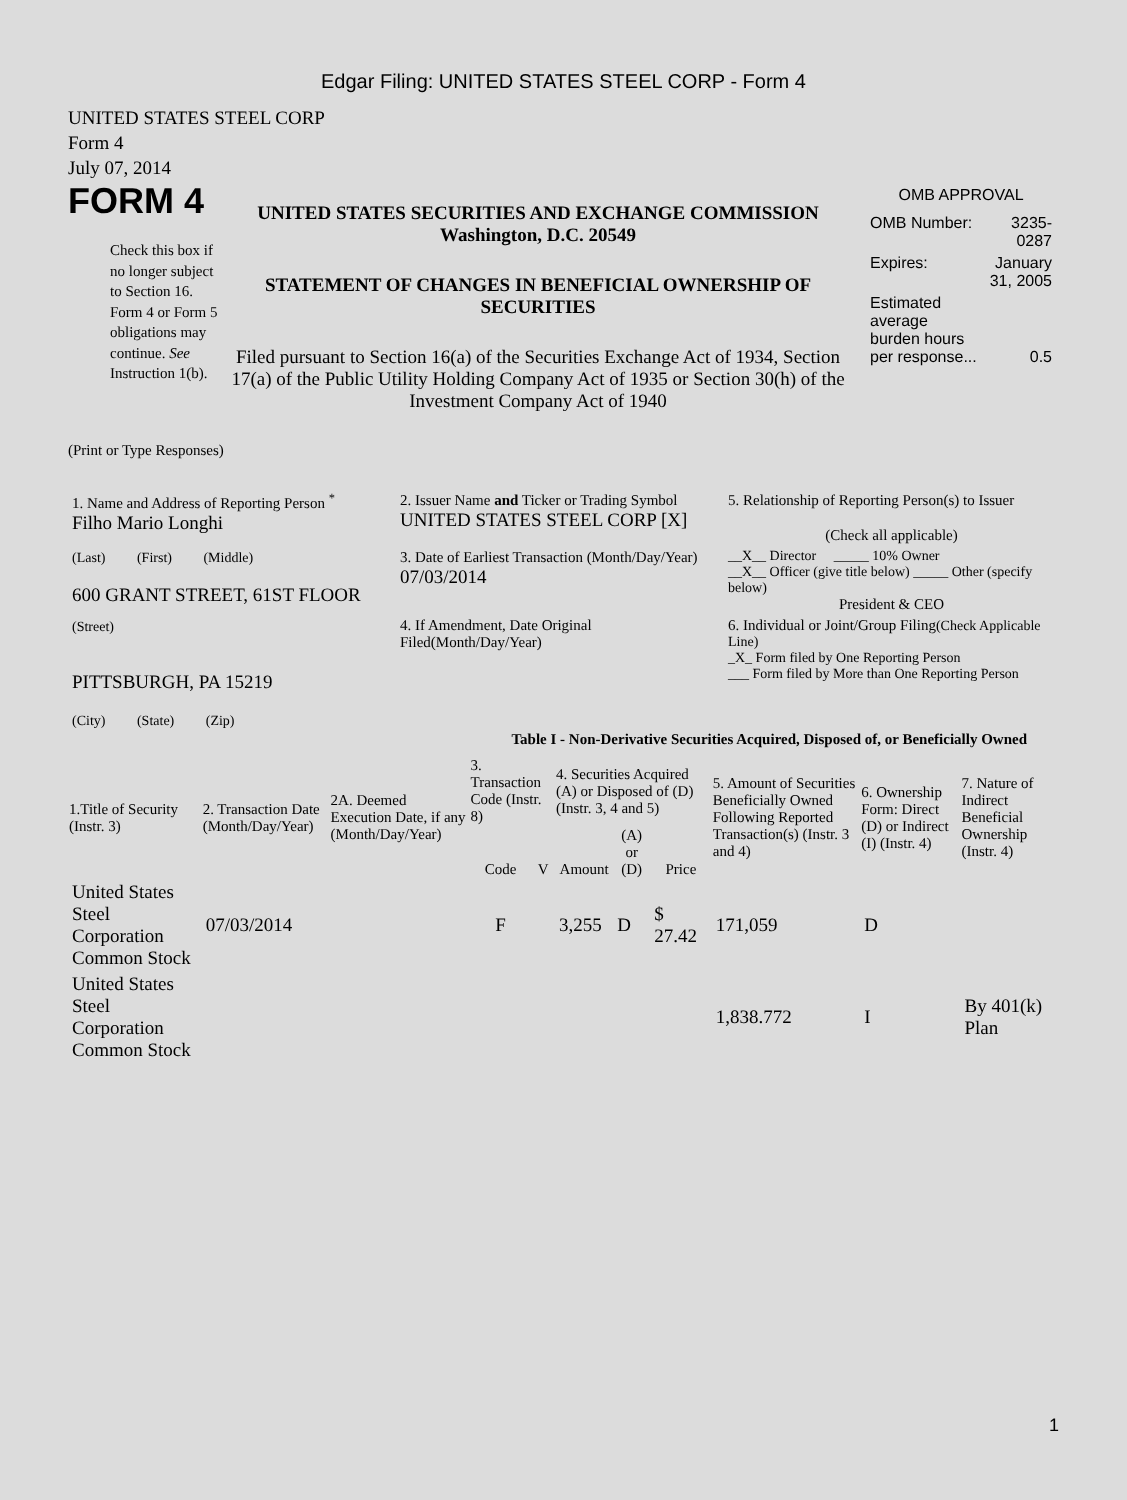Edgar Filing: UNITED STATES STEEL CORP - Form 4
UNITED STATES STEEL CORP
Form 4
July 07, 2014
FORM 4
Check this box if no longer subject to Section 16. Form 4 or Form 5 obligations may continue. See Instruction 1(b).
UNITED STATES SECURITIES AND EXCHANGE COMMISSION
Washington, D.C. 20549
STATEMENT OF CHANGES IN BENEFICIAL OWNERSHIP OF SECURITIES
Filed pursuant to Section 16(a) of the Securities Exchange Act of 1934, Section 17(a) of the Public Utility Holding Company Act of 1935 or Section 30(h) of the Investment Company Act of 1940
OMB APPROVAL
| OMB Number: | 3235-0287 |
| Expires: | January 31, 2005 |
| Estimated average burden hours per response... | 0.5 |
(Print or Type Responses)
| 1. Name and Address of Reporting Person <sup>*</sup> Filho Mario Longhi | 2. Issuer Name and Ticker or Trading Symbol UNITED STATES STEEL CORP [X] | 5. Relationship of Reporting Person(s) to Issuer (Check all applicable) |
| (Last) (First) (Middle) 600 GRANT STREET, 61ST FLOOR | 3. Date of Earliest Transaction (Month/Day/Year) 07/03/2014 | __X__ Director _____ 10% Owner __X__ Officer (give title below) _____ Other (specify below) President & CEO |
| (Street) PITTSBURGH, PA 15219 (City) (State) (Zip) | 4. If Amendment, Date Original Filed(Month/Day/Year) | 6. Individual or Joint/Group Filing (Check Applicable Line) _X_ Form filed by One Reporting Person ___ Form filed by More than One Reporting Person |
Table I - Non-Derivative Securities Acquired, Disposed of, or Beneficially Owned
| 1.Title of Security (Instr. 3) | 2. Transaction Date (Month/Day/Year) | 2A. Deemed Execution Date, if any (Month/Day/Year) | 3. Transaction Code (Instr. 8) | | 4. Securities Acquired (A) or Disposed of (D) (Instr. 3, 4 and 5) | | | 5. Amount of Securities Beneficially Owned Following Reported Transaction(s) (Instr. 3 and 4) | 6. Ownership Form: Direct (D) or Indirect (I) (Instr. 4) | 7. Nature of Indirect Beneficial Ownership (Instr. 4) |
| --- | --- | --- | --- | --- | --- | --- | --- | --- | --- | --- |
| | | | Code | V | Amount | (A) or (D) | Price | | | |
| United States Steel Corporation Common Stock | 07/03/2014 | | F | | 3,255 | D | $ 27.42 | 171,059 | D | |
| United States Steel Corporation Common Stock | | | | | | | | 1,838.772 | I | By 401(k) Plan |
1